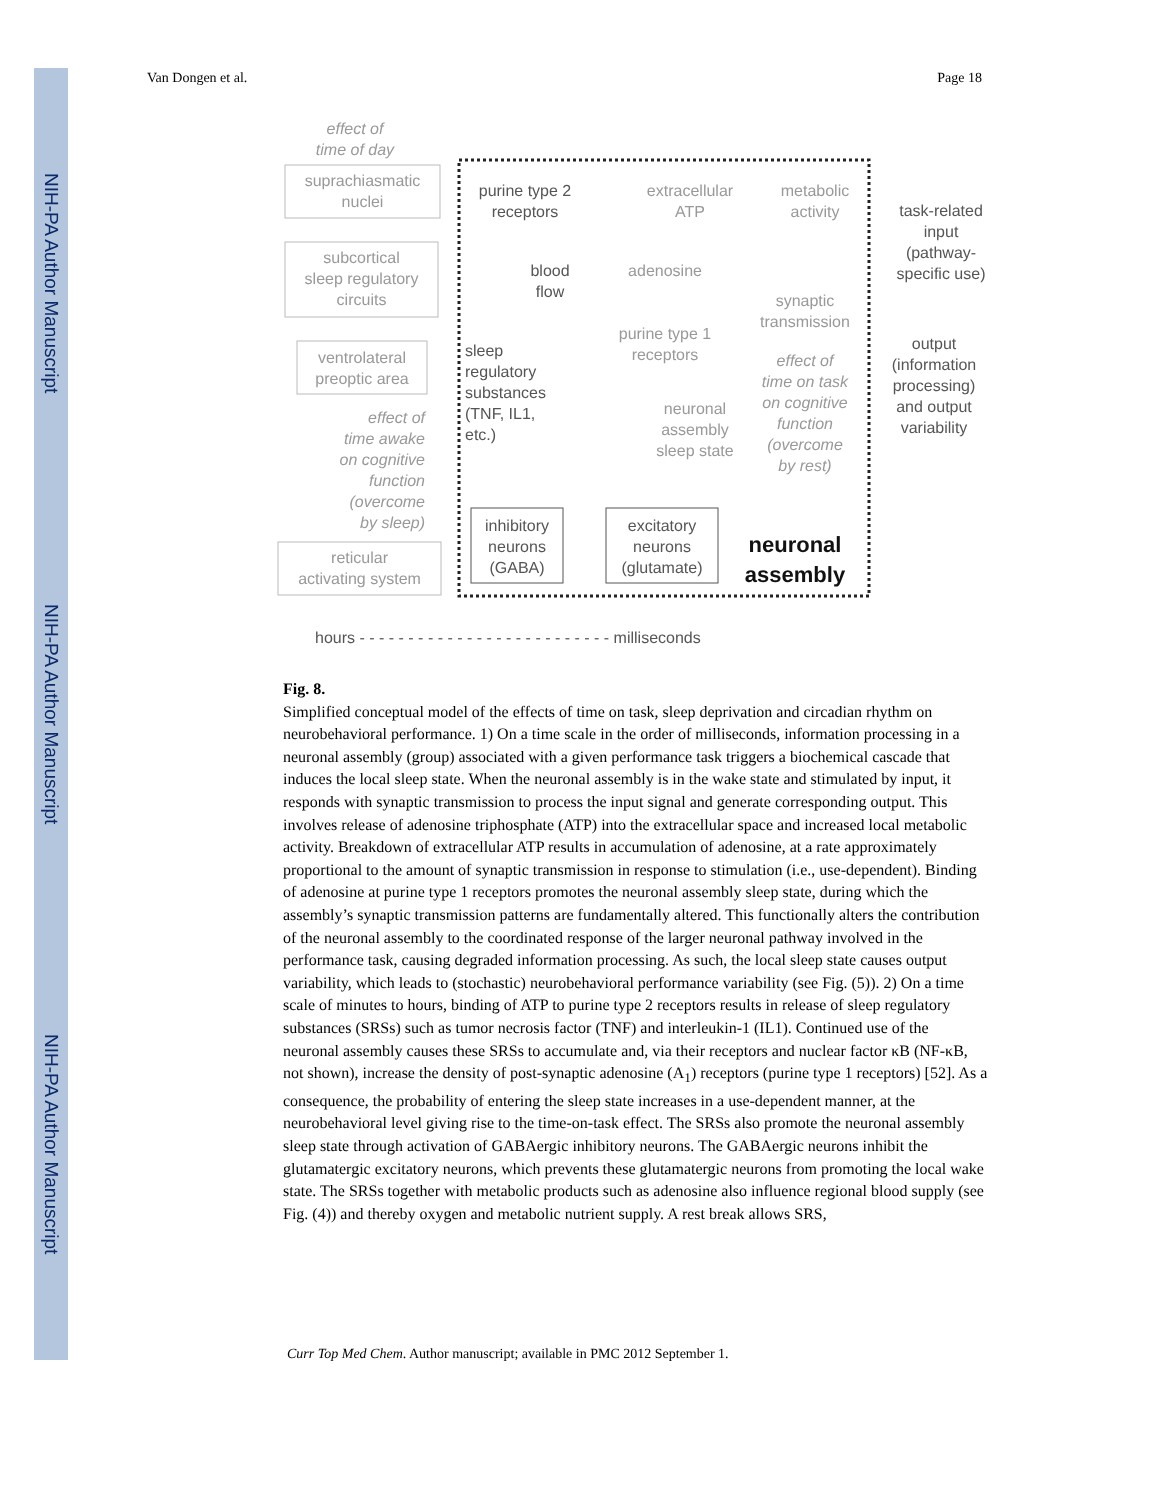NIH-PA Author Manuscript
NIH-PA Author Manuscript
NIH-PA Author Manuscript
Van Dongen et al. Page 18
effect of
time of day
suprachiasmatic
nuclei
subcortical
sleep regulatory
circuits
ventrolateral
preoptic area
effect of
time awake
on cognitive
function
(overcome
by sleep)
reticular
activating system
purine type 2
receptors
extracellular
ATP
metabolic
activity task-related
input
(pathway-
specific use) blood
flow
adenosine
synaptic
transmission
output
(information
processing)
and output
variability
purine type 1
receptors sleep
regulatory
substances
(TNF, IL1,
etc.)
effect of
time on task
on cognitive
function
(overcome
by rest)
neuronal
assembly
sleep state
inhibitory
neurons
(GABA)
excitatory
neurons
(glutamate)
neuronal
assembly
hours - - - - - - - - - - - - - - - - - - - - - - - - - - milliseconds
Fig. 8.
Simplified conceptual model of the effects of time on task, sleep deprivation and circadian rhythm on neurobehavioral performance. 1) On a time scale in the order of milliseconds, information processing in a neuronal assembly (group) associated with a given performance task triggers a biochemical cascade that induces the local sleep state. When the neuronal assembly is in the wake state and stimulated by input, it responds with synaptic transmission to process the input signal and generate corresponding output. This involves release of adenosine triphosphate (ATP) into the extracellular space and increased local metabolic activity. Breakdown of extracellular ATP results in accumulation of adenosine, at a rate approximately proportional to the amount of synaptic transmission in response to stimulation (i.e., use-dependent). Binding of adenosine at purine type 1 receptors promotes the neuronal assembly sleep state, during which the assembly’s synaptic transmission patterns are fundamentally altered. This functionally alters the contribution of the neuronal assembly to the coordinated response of the larger neuronal pathway involved in the performance task, causing degraded information processing. As such, the local sleep state causes output variability, which leads to (stochastic) neurobehavioral performance variability (see Fig. (5)). 2) On a time scale of minutes to hours, binding of ATP to purine type 2 receptors results in release of sleep regulatory substances (SRSs) such as tumor necrosis factor (TNF) and interleukin-1 (IL1). Continued use of the neuronal assembly causes these SRSs to accumulate and, via their receptors and nuclear factor κB (NF-κB, not shown), increase the density of post-synaptic adenosine (A<sub>1</sub>) receptors (purine type 1 receptors) [52]. As a consequence, the probability of entering the sleep state increases in a use-dependent manner, at the neurobehavioral level giving rise to the time-on-task effect. The SRSs also promote the neuronal assembly sleep state through activation of GABAergic inhibitory neurons. The GABAergic neurons inhibit the glutamatergic excitatory neurons, which prevents these glutamatergic neurons from promoting the local wake state. The SRSs together with metabolic products such as adenosine also influence regional blood supply (see Fig. (4)) and thereby oxygen and metabolic nutrient supply. A rest break allows SRS,
Curr Top Med Chem. Author manuscript; available in PMC 2012 September 1.